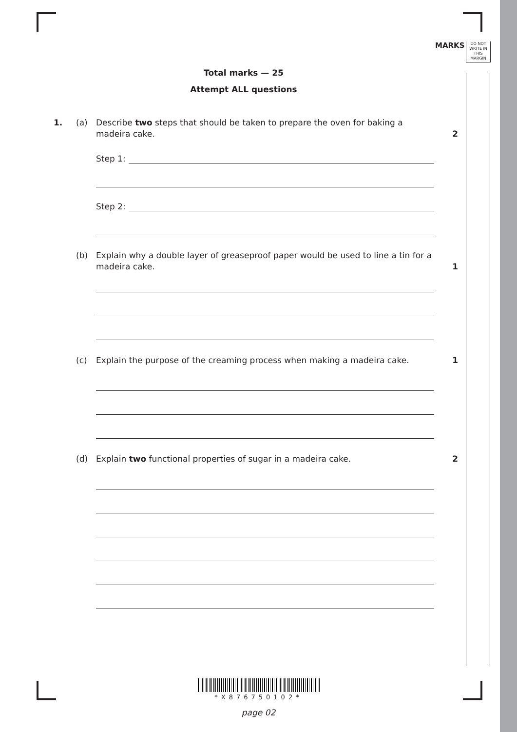MARKS
DO NOT WRITE IN THIS MARGIN
Total marks — 25
Attempt ALL questions
1. (a) Describe two steps that should be taken to prepare the oven for baking a madeira cake.
2
Step 1:
Step 2:
(b) Explain why a double layer of greaseproof paper would be used to line a tin for a madeira cake.
1
(c) Explain the purpose of the creaming process when making a madeira cake.
1
(d) Explain two functional properties of sugar in a madeira cake. 2
*X876750102*
page 02